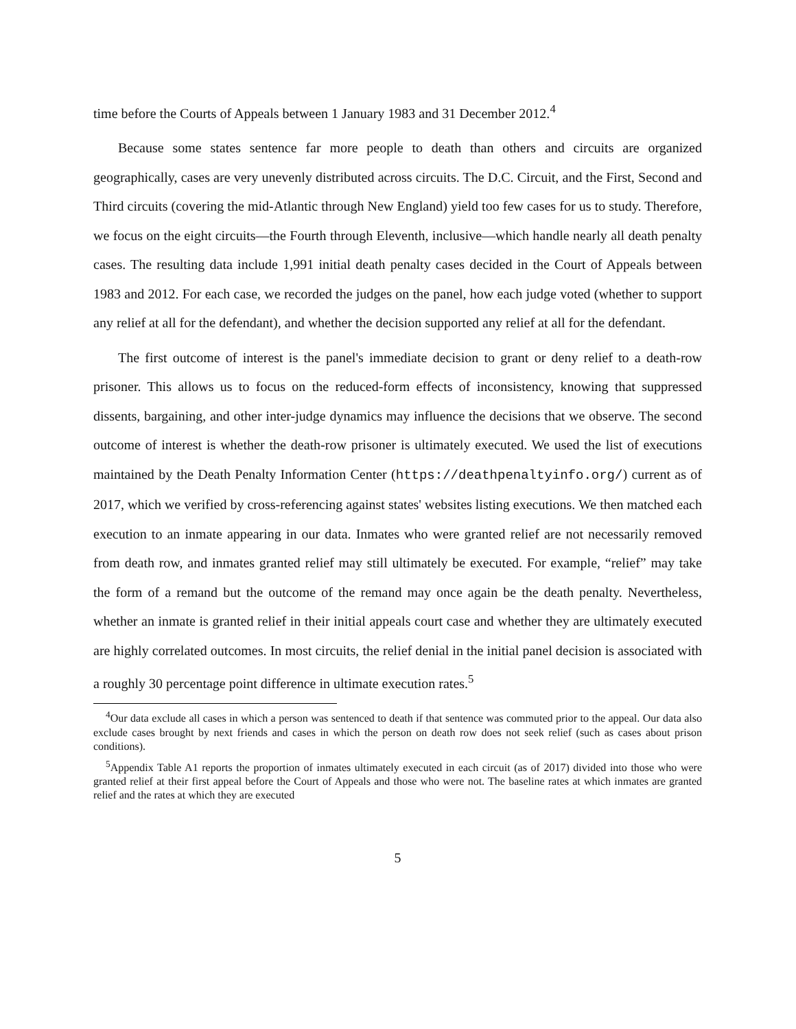time before the Courts of Appeals between 1 January 1983 and 31 December 2012.<sup>4</sup>
Because some states sentence far more people to death than others and circuits are organized geographically, cases are very unevenly distributed across circuits. The D.C. Circuit, and the First, Second and Third circuits (covering the mid-Atlantic through New England) yield too few cases for us to study. Therefore, we focus on the eight circuits—the Fourth through Eleventh, inclusive—which handle nearly all death penalty cases. The resulting data include 1,991 initial death penalty cases decided in the Court of Appeals between 1983 and 2012. For each case, we recorded the judges on the panel, how each judge voted (whether to support any relief at all for the defendant), and whether the decision supported any relief at all for the defendant.
The first outcome of interest is the panel's immediate decision to grant or deny relief to a death-row prisoner. This allows us to focus on the reduced-form effects of inconsistency, knowing that suppressed dissents, bargaining, and other inter-judge dynamics may influence the decisions that we observe. The second outcome of interest is whether the death-row prisoner is ultimately executed. We used the list of executions maintained by the Death Penalty Information Center (https://deathpenaltyinfo.org/) current as of 2017, which we verified by cross-referencing against states' websites listing executions. We then matched each execution to an inmate appearing in our data. Inmates who were granted relief are not necessarily removed from death row, and inmates granted relief may still ultimately be executed. For example, “relief” may take the form of a remand but the outcome of the remand may once again be the death penalty. Nevertheless, whether an inmate is granted relief in their initial appeals court case and whether they are ultimately executed are highly correlated outcomes. In most circuits, the relief denial in the initial panel decision is associated with a roughly 30 percentage point difference in ultimate execution rates.<sup>5</sup>
<sup>4</sup> Our data exclude all cases in which a person was sentenced to death if that sentence was commuted prior to the appeal. Our data also exclude cases brought by next friends and cases in which the person on death row does not seek relief (such as cases about prison conditions).
<sup>5</sup> Appendix Table A1 reports the proportion of inmates ultimately executed in each circuit (as of 2017) divided into those who were granted relief at their first appeal before the Court of Appeals and those who were not. The baseline rates at which inmates are granted relief and the rates at which they are executed
5